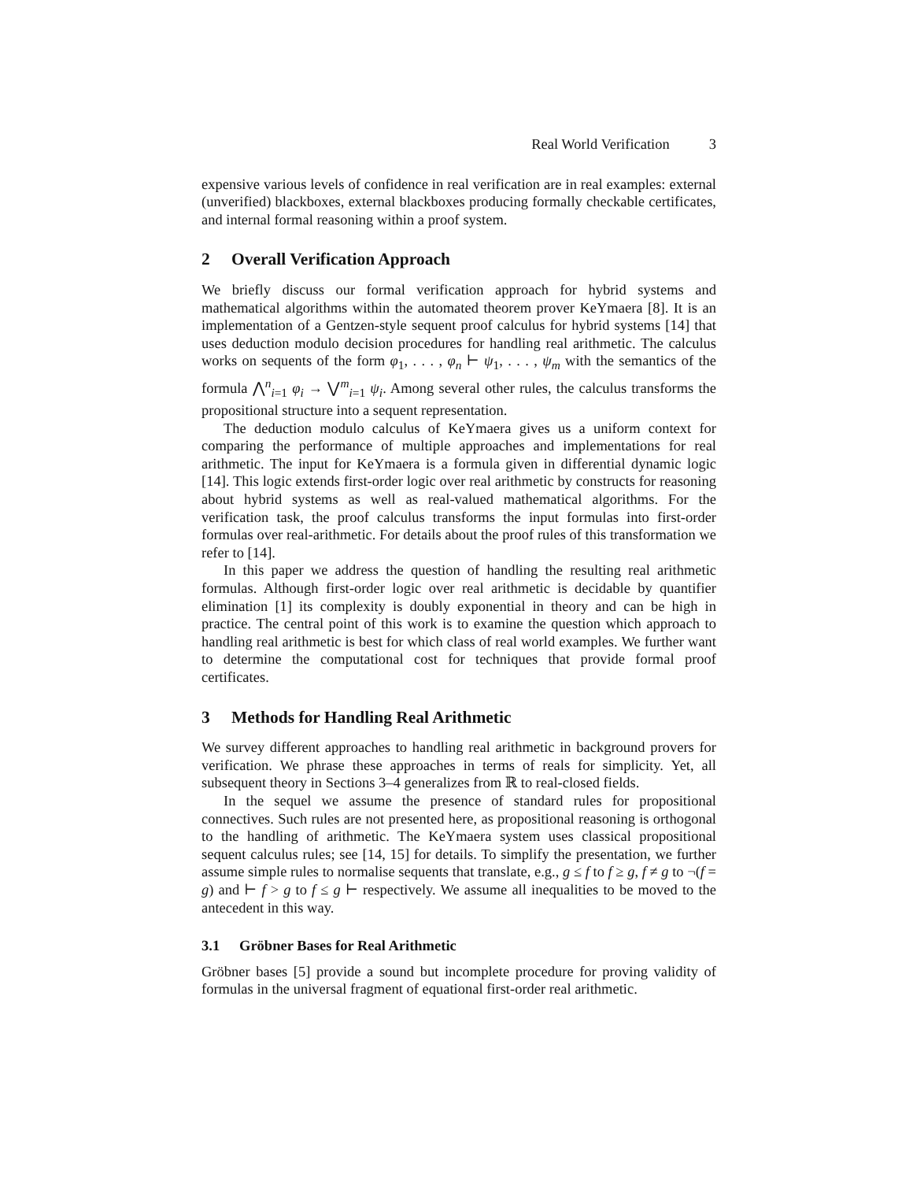Real World Verification 3
expensive various levels of confidence in real verification are in real examples: external (unverified) blackboxes, external blackboxes producing formally checkable certificates, and internal formal reasoning within a proof system.
2 Overall Verification Approach
We briefly discuss our formal verification approach for hybrid systems and mathematical algorithms within the automated theorem prover KeYmaera [8]. It is an implementation of a Gentzen-style sequent proof calculus for hybrid systems [14] that uses deduction modulo decision procedures for handling real arithmetic. The calculus works on sequents of the form φ<sub>1</sub>, . . . , φ<sub>n</sub> ⊢ ψ<sub>1</sub>, . . . , ψ<sub>m</sub> with the semantics of the formula ⋀<sup>n</sup><sub>i=1</sub> φ<sub>i</sub> → ⋁<sup>m</sup><sub>i=1</sub> ψ<sub>i</sub>. Among several other rules, the calculus transforms the propositional structure into a sequent representation.
The deduction modulo calculus of KeYmaera gives us a uniform context for comparing the performance of multiple approaches and implementations for real arithmetic. The input for KeYmaera is a formula given in differential dynamic logic [14]. This logic extends first-order logic over real arithmetic by constructs for reasoning about hybrid systems as well as real-valued mathematical algorithms. For the verification task, the proof calculus transforms the input formulas into first-order formulas over real-arithmetic. For details about the proof rules of this transformation we refer to [14].
In this paper we address the question of handling the resulting real arithmetic formulas. Although first-order logic over real arithmetic is decidable by quantifier elimination [1] its complexity is doubly exponential in theory and can be high in practice. The central point of this work is to examine the question which approach to handling real arithmetic is best for which class of real world examples. We further want to determine the computational cost for techniques that provide formal proof certificates.
3 Methods for Handling Real Arithmetic
We survey different approaches to handling real arithmetic in background provers for verification. We phrase these approaches in terms of reals for simplicity. Yet, all subsequent theory in Sections 3–4 generalizes from ℝ to real-closed fields.
In the sequel we assume the presence of standard rules for propositional connectives. Such rules are not presented here, as propositional reasoning is orthogonal to the handling of arithmetic. The KeYmaera system uses classical propositional sequent calculus rules; see [14, 15] for details. To simplify the presentation, we further assume simple rules to normalise sequents that translate, e.g., g ≤ f to f ≥ g, f ≠ g to ¬(f = g) and ⊢ f > g to f ≤ g ⊢ respectively. We assume all inequalities to be moved to the antecedent in this way.
3.1 Gröbner Bases for Real Arithmetic
Gröbner bases [5] provide a sound but incomplete procedure for proving validity of formulas in the universal fragment of equational first-order real arithmetic.